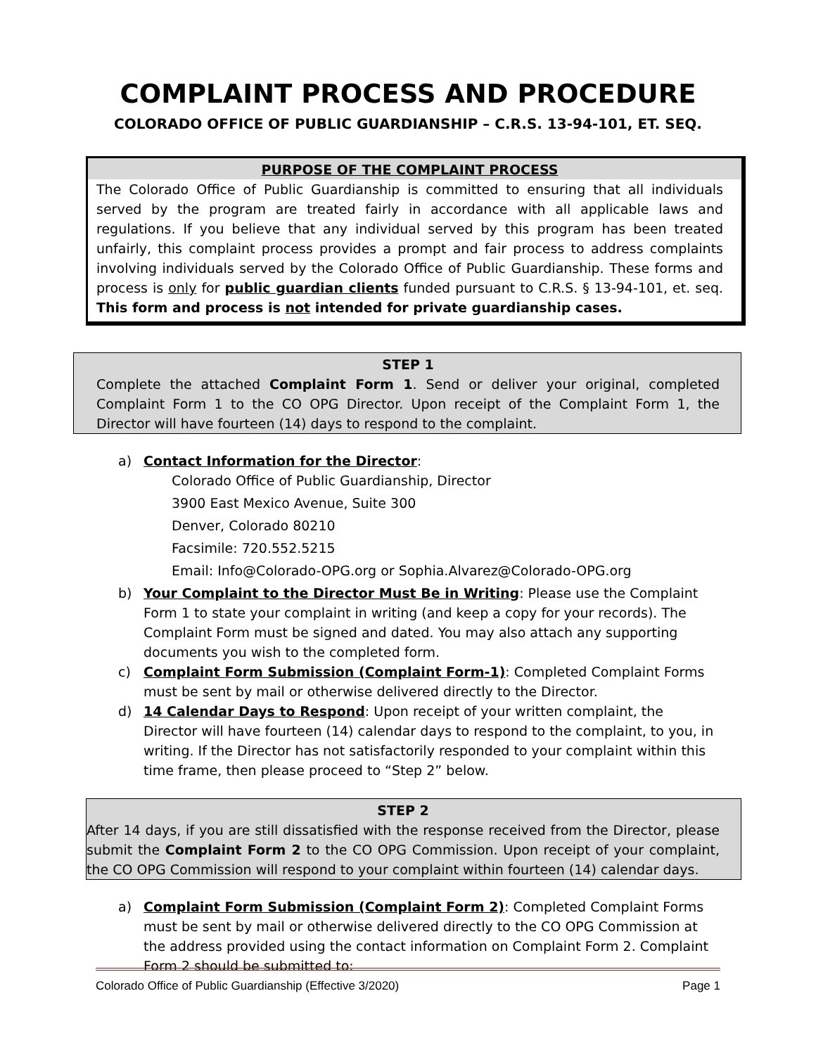COMPLAINT PROCESS AND PROCEDURE
COLORADO OFFICE OF PUBLIC GUARDIANSHIP – C.R.S. 13-94-101, ET. SEQ.
PURPOSE OF THE COMPLAINT PROCESS
The Colorado Office of Public Guardianship is committed to ensuring that all individuals served by the program are treated fairly in accordance with all applicable laws and regulations. If you believe that any individual served by this program has been treated unfairly, this complaint process provides a prompt and fair process to address complaints involving individuals served by the Colorado Office of Public Guardianship. These forms and process is only for public guardian clients funded pursuant to C.R.S. § 13-94-101, et. seq. This form and process is not intended for private guardianship cases.
STEP 1
Complete the attached Complaint Form 1. Send or deliver your original, completed Complaint Form 1 to the CO OPG Director. Upon receipt of the Complaint Form 1, the Director will have fourteen (14) days to respond to the complaint.
a) Contact Information for the Director:
Colorado Office of Public Guardianship, Director
3900 East Mexico Avenue, Suite 300
Denver, Colorado 80210
Facsimile: 720.552.5215
Email: Info@Colorado-OPG.org or Sophia.Alvarez@Colorado-OPG.org
b) Your Complaint to the Director Must Be in Writing: Please use the Complaint Form 1 to state your complaint in writing (and keep a copy for your records). The Complaint Form must be signed and dated. You may also attach any supporting documents you wish to the completed form.
c) Complaint Form Submission (Complaint Form-1): Completed Complaint Forms must be sent by mail or otherwise delivered directly to the Director.
d) 14 Calendar Days to Respond: Upon receipt of your written complaint, the Director will have fourteen (14) calendar days to respond to the complaint, to you, in writing. If the Director has not satisfactorily responded to your complaint within this time frame, then please proceed to “Step 2” below.
STEP 2
After 14 days, if you are still dissatisfied with the response received from the Director, please submit the Complaint Form 2 to the CO OPG Commission. Upon receipt of your complaint, the CO OPG Commission will respond to your complaint within fourteen (14) calendar days.
a) Complaint Form Submission (Complaint Form 2): Completed Complaint Forms must be sent by mail or otherwise delivered directly to the CO OPG Commission at the address provided using the contact information on Complaint Form 2. Complaint Form 2 should be submitted to:
Colorado Office of Public Guardianship (Effective 3/2020) Page 1